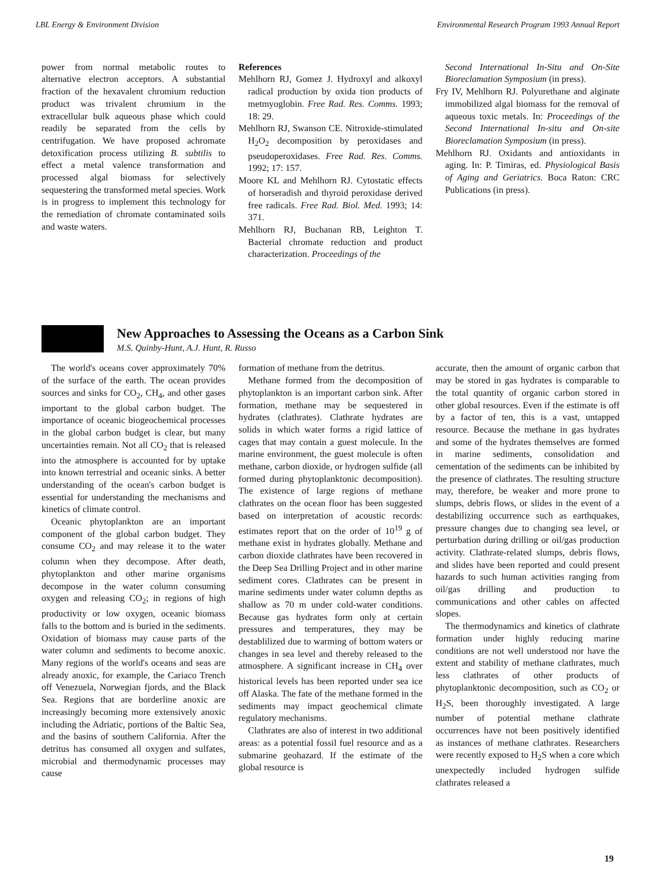LBL Energy & Environment Division Environmental Research Program 1993 Annual Report
power from normal metabolic routes to alternative electron acceptors. A substantial fraction of the hexavalent chromium reduction product was trivalent chromium in the extracellular bulk aqueous phase which could readily be separated from the cells by centrifugation. We have proposed achromate detoxification process utilizing B. subtilis to effect a metal valence transformation and processed algal biomass for selectively sequestering the transformed metal species. Work is in progress to implement this technology for the remediation of chromate contaminated soils and waste waters.
References
Mehlhorn RJ, Gomez J. Hydroxyl and alkoxyl radical production by oxida tion products of metmyoglobin. Free Rad. Res. Comms. 1993; 18: 29.
Mehlhorn RJ, Swanson CE. Nitroxide-stimulated H<sub>2</sub>O<sub>2</sub> decomposition by peroxidases and pseudoperoxidases. Free Rad. Res. Comms. 1992; 17: 157.
Moore KL and Mehlhorn RJ. Cytostatic effects of horseradish and thyroid peroxidase derived free radicals. Free Rad. Biol. Med. 1993; 14: 371.
Mehlhorn RJ, Buchanan RB, Leighton T. Bacterial chromate reduction and product characterization. Proceedings of the
Second International In-Situ and On-Site Bioreclamation Symposium (in press).
Fry IV, Mehlhorn RJ. Polyurethane and alginate immobilized algal biomass for the removal of aqueous toxic metals. In: Proceedings of the Second International In-situ and On-site Bioreclamation Symposium (in press).
Mehlhorn RJ. Oxidants and antioxidants in aging. In: P. Timiras, ed. Physiological Basis of Aging and Geriatrics. Boca Raton: CRC Publications (in press).
New Approaches to Assessing the Oceans as a Carbon Sink
M.S. Quinby-Hunt, A.J. Hunt, R. Russo
The world's oceans cover approximately 70% of the surface of the earth. The ocean provides sources and sinks for CO<sub>2</sub>, CH<sub>4</sub>, and other gases important to the global carbon budget. The importance of oceanic biogeochemical processes in the global carbon budget is clear, but many uncertainties remain. Not all CO<sub>2</sub> that is released into the atmosphere is accounted for by uptake into known terrestrial and oceanic sinks. A better understanding of the ocean's carbon budget is essential for understanding the mechanisms and kinetics of climate control.
Oceanic phytoplankton are an important component of the global carbon budget. They consume CO<sub>2</sub> and may release it to the water column when they decompose. After death, phytoplankton and other marine organisms decompose in the water column consuming oxygen and releasing CO<sub>2</sub>; in regions of high productivity or low oxygen, oceanic biomass falls to the bottom and is buried in the sediments. Oxidation of biomass may cause parts of the water column and sediments to become anoxic. Many regions of the world's oceans and seas are already anoxic, for example, the Cariaco Trench off Venezuela, Norwegian fjords, and the Black Sea. Regions that are borderline anoxic are increasingly becoming more extensively anoxic including the Adriatic, portions of the Baltic Sea, and the basins of southern California. After the detritus has consumed all oxygen and sulfates, microbial and thermodynamic processes may cause
formation of methane from the detritus.
Methane formed from the decomposition of phytoplankton is an important carbon sink. After formation, methane may be sequestered in hydrates (clathrates). Clathrate hydrates are solids in which water forms a rigid lattice of cages that may contain a guest molecule. In the marine environment, the guest molecule is often methane, carbon dioxide, or hydrogen sulfide (all formed during phytoplanktonic decomposition). The existence of large regions of methane clathrates on the ocean floor has been suggested based on interpretation of acoustic records: estimates report that on the order of 10<sup>19</sup> g of methane exist in hydrates globally. Methane and carbon dioxide clathrates have been recovered in the Deep Sea Drilling Project and in other marine sediment cores. Clathrates can be present in marine sediments under water column depths as shallow as 70 m under cold-water conditions. Because gas hydrates form only at certain pressures and temperatures, they may be destablilized due to warming of bottom waters or changes in sea level and thereby released to the atmosphere. A significant increase in CH<sub>4</sub> over historical levels has been reported under sea ice off Alaska. The fate of the methane formed in the sediments may impact geochemical climate regulatory mechanisms.
Clathrates are also of interest in two additional areas: as a potential fossil fuel resource and as a submarine geohazard. If the estimate of the global resource is
accurate, then the amount of organic carbon that may be stored in gas hydrates is comparable to the total quantity of organic carbon stored in other global resources. Even if the estimate is off by a factor of ten, this is a vast, untapped resource. Because the methane in gas hydrates and some of the hydrates themselves are formed in marine sediments, consolidation and cementation of the sediments can be inhibited by the presence of clathrates. The resulting structure may, therefore, be weaker and more prone to slumps, debris flows, or slides in the event of a destabilizing occurrence such as earthquakes, pressure changes due to changing sea level, or perturbation during drilling or oil/gas production activity. Clathrate-related slumps, debris flows, and slides have been reported and could present hazards to such human activities ranging from oil/gas drilling and production to communications and other cables on affected slopes.
The thermodynamics and kinetics of clathrate formation under highly reducing marine conditions are not well understood nor have the extent and stability of methane clathrates, much less clathrates of other products of phytoplanktonic decomposition, such as CO<sub>2</sub> or H<sub>2</sub>S, been thoroughly investigated. A large number of potential methane clathrate occurrences have not been positively identified as instances of methane clathrates. Researchers were recently exposed to H<sub>2</sub>S when a core which unexpectedly included hydrogen sulfide clathrates released a
19